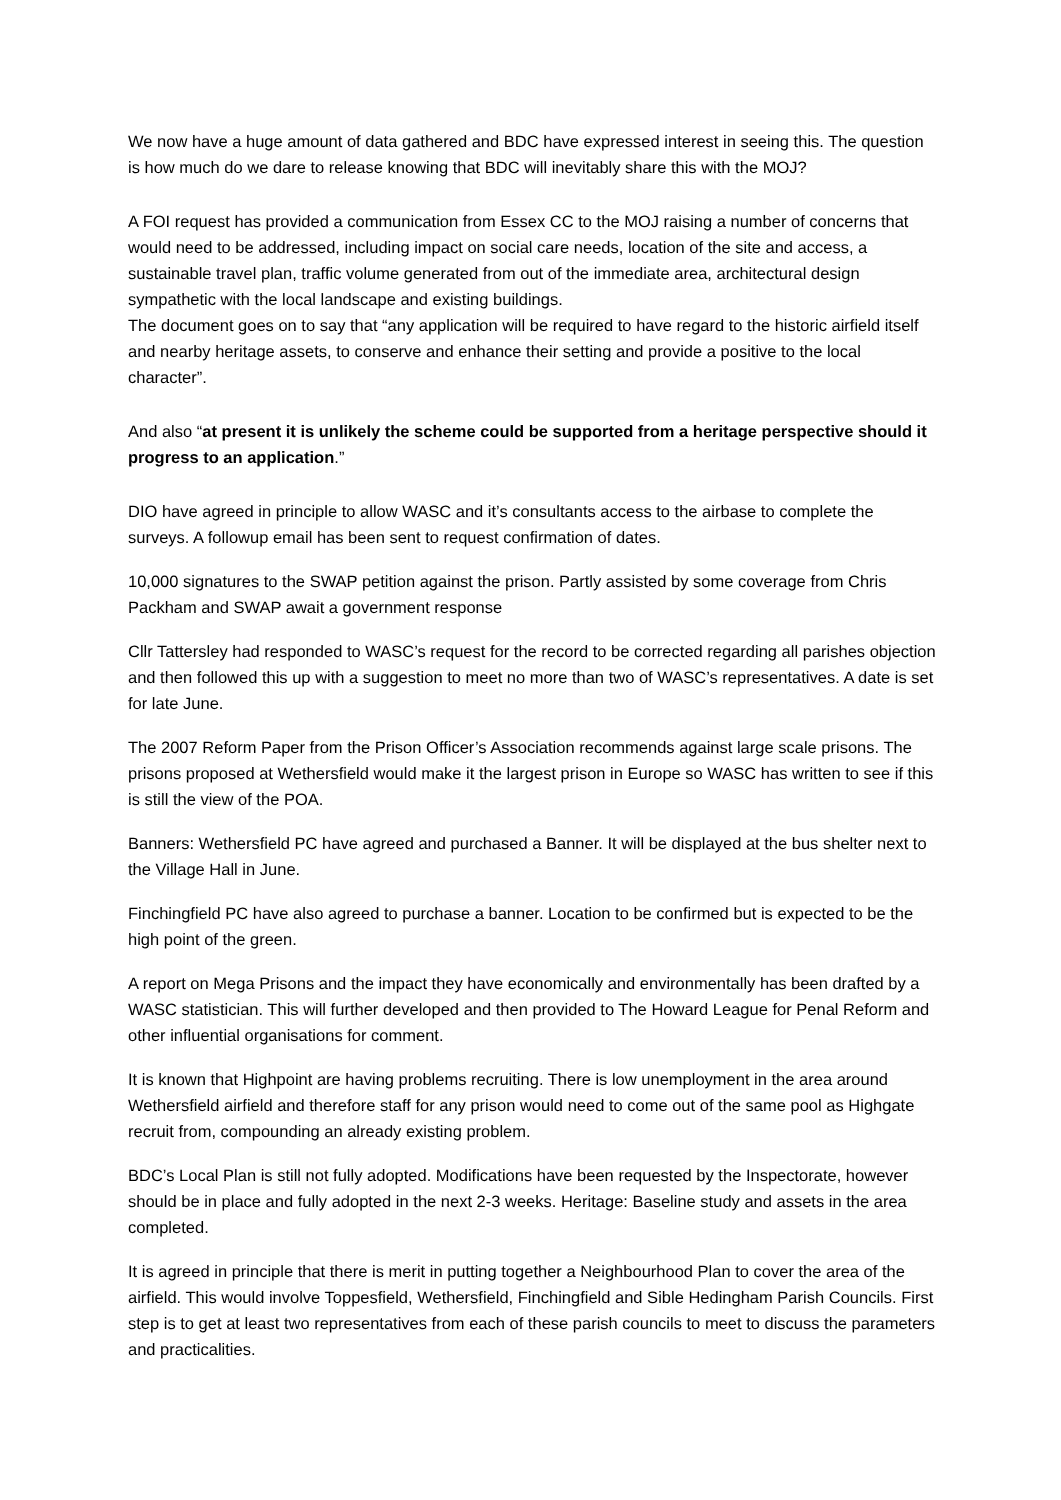We now have a huge amount of data gathered and BDC have expressed interest in seeing this. The question is how much do we dare to release knowing that BDC will inevitably share this with the MOJ?
A FOI request has provided a communication from Essex CC to the MOJ raising a number of concerns that would need to be addressed, including impact on social care needs, location of the site and access, a sustainable travel plan, traffic volume generated from out of the immediate area, architectural design sympathetic with the local landscape and existing buildings.
The document goes on to say that “any application will be required to have regard to the historic airfield itself and nearby heritage assets, to conserve and enhance their setting and provide a positive to the local character”.
And also “at present it is unlikely the scheme could be supported from a heritage perspective should it progress to an application.”
DIO have agreed in principle to allow WASC and it’s consultants access to the airbase to complete the surveys. A followup email has been sent to request confirmation of dates.
10,000 signatures to the SWAP petition against the prison. Partly assisted by some coverage from Chris Packham and SWAP await a government response
Cllr Tattersley had responded to WASC’s request for the record to be corrected regarding all parishes objection and then followed this up with a suggestion to meet no more than two of WASC’s representatives. A date is set for late June.
The 2007 Reform Paper from the Prison Officer’s Association recommends against large scale prisons. The prisons proposed at Wethersfield would make it the largest prison in Europe so WASC has written to see if this is still the view of the POA.
Banners: Wethersfield PC have agreed and purchased a Banner. It will be displayed at the bus shelter next to the Village Hall in June.
Finchingfield PC have also agreed to purchase a banner. Location to be confirmed but is expected to be the high point of the green.
A report on Mega Prisons and the impact they have economically and environmentally has been drafted by a WASC statistician. This will further developed and then provided to The Howard League for Penal Reform and other influential organisations for comment.
It is known that Highpoint are having problems recruiting. There is low unemployment in the area around Wethersfield airfield and therefore staff for any prison would need to come out of the same pool as Highgate recruit from, compounding an already existing problem.
BDC’s Local Plan is still not fully adopted. Modifications have been requested by the Inspectorate, however should be in place and fully adopted in the next 2-3 weeks. Heritage: Baseline study and assets in the area completed.
It is agreed in principle that there is merit in putting together a Neighbourhood Plan to cover the area of the airfield. This would involve Toppesfield, Wethersfield, Finchingfield and Sible Hedingham Parish Councils. First step is to get at least two representatives from each of these parish councils to meet to discuss the parameters and practicalities.